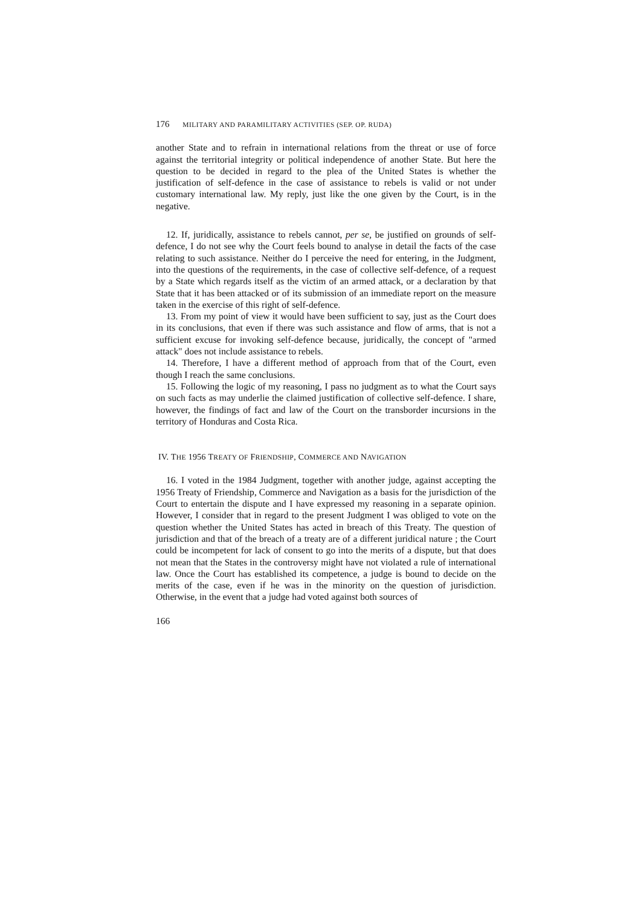176 MILITARY AND PARAMILITARY ACTIVITIES (SEP. OP. RUDA)
another State and to refrain in international relations from the threat or use of force against the territorial integrity or political independence of another State. But here the question to be decided in regard to the plea of the United States is whether the justification of self-defence in the case of assistance to rebels is valid or not under customary international law. My reply, just like the one given by the Court, is in the negative.
12. If, juridically, assistance to rebels cannot, per se, be justified on grounds of self-defence, I do not see why the Court feels bound to analyse in detail the facts of the case relating to such assistance. Neither do I perceive the need for entering, in the Judgment, into the questions of the requirements, in the case of collective self-defence, of a request by a State which regards itself as the victim of an armed attack, or a declaration by that State that it has been attacked or of its submission of an immediate report on the measure taken in the exercise of this right of self-defence.
13. From my point of view it would have been sufficient to say, just as the Court does in its conclusions, that even if there was such assistance and flow of arms, that is not a sufficient excuse for invoking self-defence because, juridically, the concept of "armed attack" does not include assistance to rebels.
14. Therefore, I have a different method of approach from that of the Court, even though I reach the same conclusions.
15. Following the logic of my reasoning, I pass no judgment as to what the Court says on such facts as may underlie the claimed justification of collective self-defence. I share, however, the findings of fact and law of the Court on the transborder incursions in the territory of Honduras and Costa Rica.
IV. THE 1956 TREATY OF FRIENDSHIP, COMMERCE AND NAVIGATION
16. I voted in the 1984 Judgment, together with another judge, against accepting the 1956 Treaty of Friendship, Commerce and Navigation as a basis for the jurisdiction of the Court to entertain the dispute and I have expressed my reasoning in a separate opinion. However, I consider that in regard to the present Judgment I was obliged to vote on the question whether the United States has acted in breach of this Treaty. The question of jurisdiction and that of the breach of a treaty are of a different juridical nature ; the Court could be incompetent for lack of consent to go into the merits of a dispute, but that does not mean that the States in the controversy might have not violated a rule of international law. Once the Court has established its competence, a judge is bound to decide on the merits of the case, even if he was in the minority on the question of jurisdiction. Otherwise, in the event that a judge had voted against both sources of
166